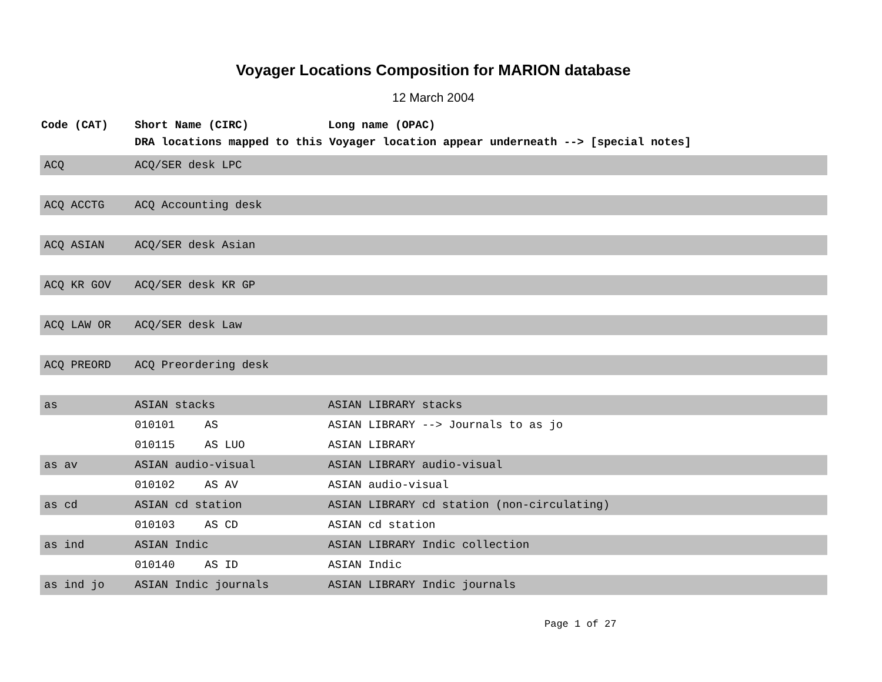Voyager Locations Composition for MARION database
12 March 2004
| Code (CAT) | Short Name (CIRC) | | Long name (OPAC) |
| --- | --- | --- | --- |
| | DRA locations mapped to this Voyager location appear underneath --> [special notes] | | |
| ACQ | ACQ/SER desk LPC | | |
| ACQ ACCTG | ACQ Accounting desk | | |
| ACQ ASIAN | ACQ/SER desk Asian | | |
| ACQ KR GOV | ACQ/SER desk KR GP | | |
| ACQ LAW OR | ACQ/SER desk Law | | |
| ACQ PREORD | ACQ Preordering desk | | |
| as | ASIAN stacks | | ASIAN LIBRARY stacks |
| | 010101 | AS | ASIAN LIBRARY --> Journals to as jo |
| | 010115 | AS LUO | ASIAN LIBRARY |
| as av | ASIAN audio-visual | | ASIAN LIBRARY audio-visual |
| | 010102 | AS AV | ASIAN audio-visual |
| as cd | ASIAN cd station | | ASIAN LIBRARY cd station (non-circulating) |
| | 010103 | AS CD | ASIAN cd station |
| as ind | ASIAN Indic | | ASIAN LIBRARY Indic collection |
| | 010140 | AS ID | ASIAN Indic |
| as ind jo | ASIAN Indic journals | | ASIAN LIBRARY Indic journals |
Page 1 of 27